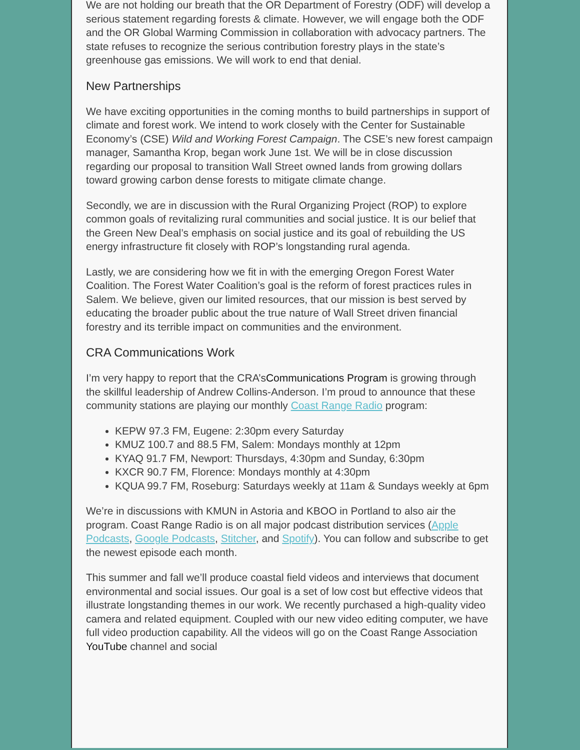We are not holding our breath that the OR Department of Forestry (ODF) will develop a serious statement regarding forests & climate. However, we will engage both the ODF and the OR Global Warming Commission in collaboration with advocacy partners. The state refuses to recognize the serious contribution forestry plays in the state’s greenhouse gas emissions. We will work to end that denial.
New Partnerships
We have exciting opportunities in the coming months to build partnerships in support of climate and forest work. We intend to work closely with the Center for Sustainable Economy’s (CSE) Wild and Working Forest Campaign. The CSE’s new forest campaign manager, Samantha Krop, began work June 1st. We will be in close discussion regarding our proposal to transition Wall Street owned lands from growing dollars toward growing carbon dense forests to mitigate climate change.
Secondly, we are in discussion with the Rural Organizing Project (ROP) to explore common goals of revitalizing rural communities and social justice. It is our belief that the Green New Deal’s emphasis on social justice and its goal of rebuilding the US energy infrastructure fit closely with ROP’s longstanding rural agenda.
Lastly, we are considering how we fit in with the emerging Oregon Forest Water Coalition. The Forest Water Coalition’s goal is the reform of forest practices rules in Salem. We believe, given our limited resources, that our mission is best served by educating the broader public about the true nature of Wall Street driven financial forestry and its terrible impact on communities and the environment.
CRA Communications Work
I’m very happy to report that the CRA’sCommunications Program is growing through the skillful leadership of Andrew Collins-Anderson. I’m proud to announce that these community stations are playing our monthly Coast Range Radio program:
KEPW 97.3 FM, Eugene: 2:30pm every Saturday
KMUZ 100.7 and 88.5 FM, Salem: Mondays monthly at 12pm
KYAQ 91.7 FM, Newport: Thursdays, 4:30pm and Sunday, 6:30pm
KXCR 90.7 FM, Florence: Mondays monthly at 4:30pm
KQUA 99.7 FM, Roseburg: Saturdays weekly at 11am & Sundays weekly at 6pm
We’re in discussions with KMUN in Astoria and KBOO in Portland to also air the program. Coast Range Radio is on all major podcast distribution services (Apple Podcasts, Google Podcasts, Stitcher, and Spotify). You can follow and subscribe to get the newest episode each month.
This summer and fall we’ll produce coastal field videos and interviews that document environmental and social issues. Our goal is a set of low cost but effective videos that illustrate longstanding themes in our work. We recently purchased a high-quality video camera and related equipment. Coupled with our new video editing computer, we have full video production capability. All the videos will go on the Coast Range Association YouTube channel and social